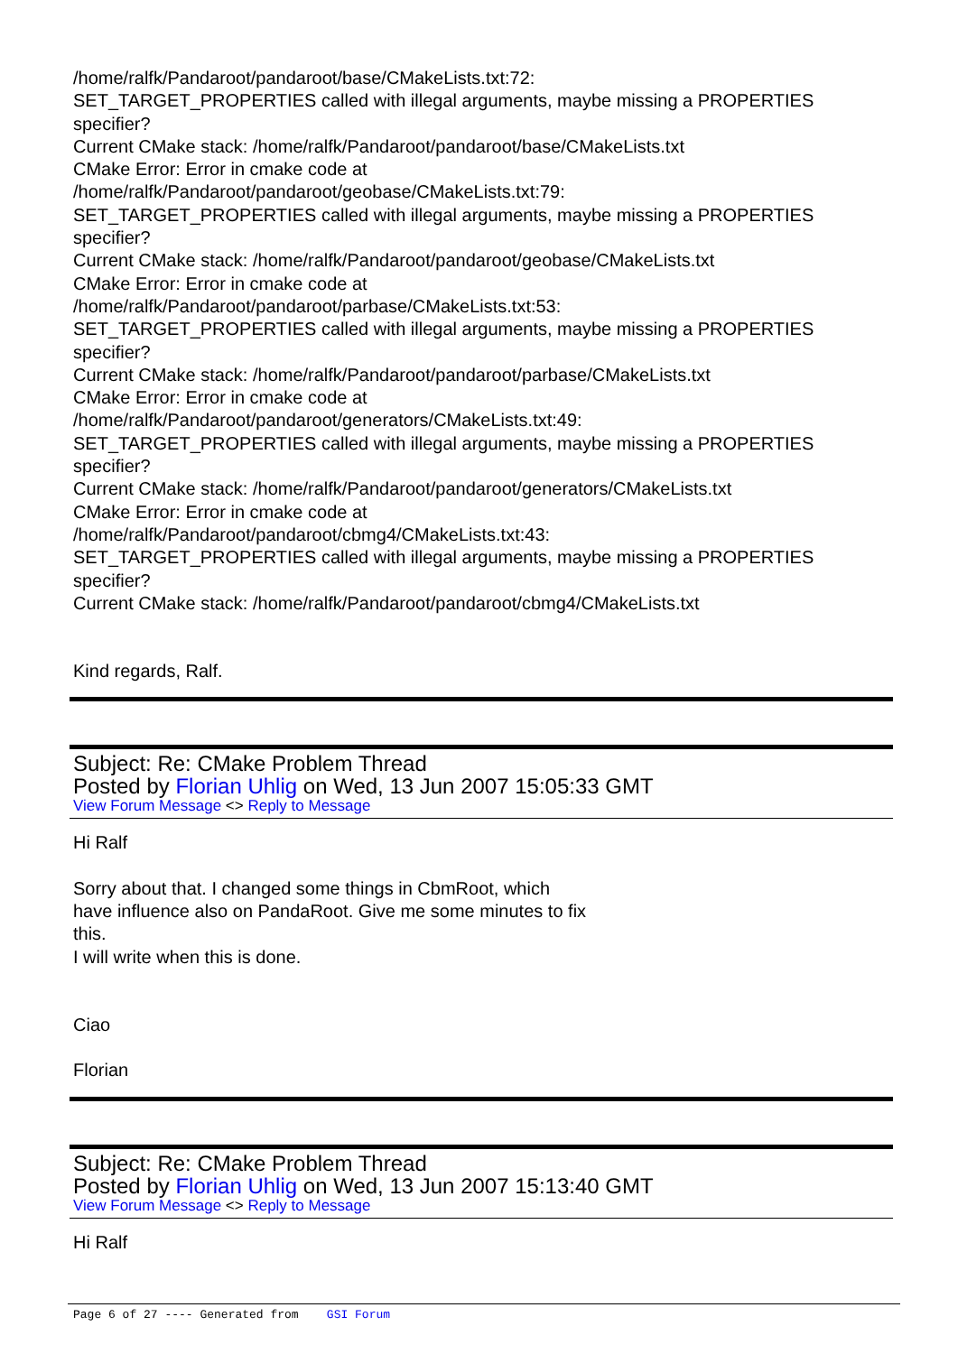/home/ralfk/Pandaroot/pandaroot/base/CMakeLists.txt:72:
SET_TARGET_PROPERTIES called with illegal arguments, maybe missing a PROPERTIES specifier?
Current CMake stack: /home/ralfk/Pandaroot/pandaroot/base/CMakeLists.txt
CMake Error: Error in cmake code at
/home/ralfk/Pandaroot/pandaroot/geobase/CMakeLists.txt:79:
SET_TARGET_PROPERTIES called with illegal arguments, maybe missing a PROPERTIES specifier?
Current CMake stack: /home/ralfk/Pandaroot/pandaroot/geobase/CMakeLists.txt
CMake Error: Error in cmake code at
/home/ralfk/Pandaroot/pandaroot/parbase/CMakeLists.txt:53:
SET_TARGET_PROPERTIES called with illegal arguments, maybe missing a PROPERTIES specifier?
Current CMake stack: /home/ralfk/Pandaroot/pandaroot/parbase/CMakeLists.txt
CMake Error: Error in cmake code at
/home/ralfk/Pandaroot/pandaroot/generators/CMakeLists.txt:49:
SET_TARGET_PROPERTIES called with illegal arguments, maybe missing a PROPERTIES specifier?
Current CMake stack: /home/ralfk/Pandaroot/pandaroot/generators/CMakeLists.txt
CMake Error: Error in cmake code at
/home/ralfk/Pandaroot/pandaroot/cbmg4/CMakeLists.txt:43:
SET_TARGET_PROPERTIES called with illegal arguments, maybe missing a PROPERTIES specifier?
Current CMake stack: /home/ralfk/Pandaroot/pandaroot/cbmg4/CMakeLists.txt
Kind regards, Ralf.
Subject: Re: CMake Problem Thread
Posted by Florian Uhlig on Wed, 13 Jun 2007 15:05:33 GMT
View Forum Message <> Reply to Message
Hi Ralf
Sorry about that. I changed some things in CbmRoot, which
have influence also on PandaRoot. Give me some minutes to fix
this.
I will write when this is done.
Ciao
Florian
Subject: Re: CMake Problem Thread
Posted by Florian Uhlig on Wed, 13 Jun 2007 15:13:40 GMT
View Forum Message <> Reply to Message
Hi Ralf
Page 6 of 27 ---- Generated from GSI Forum